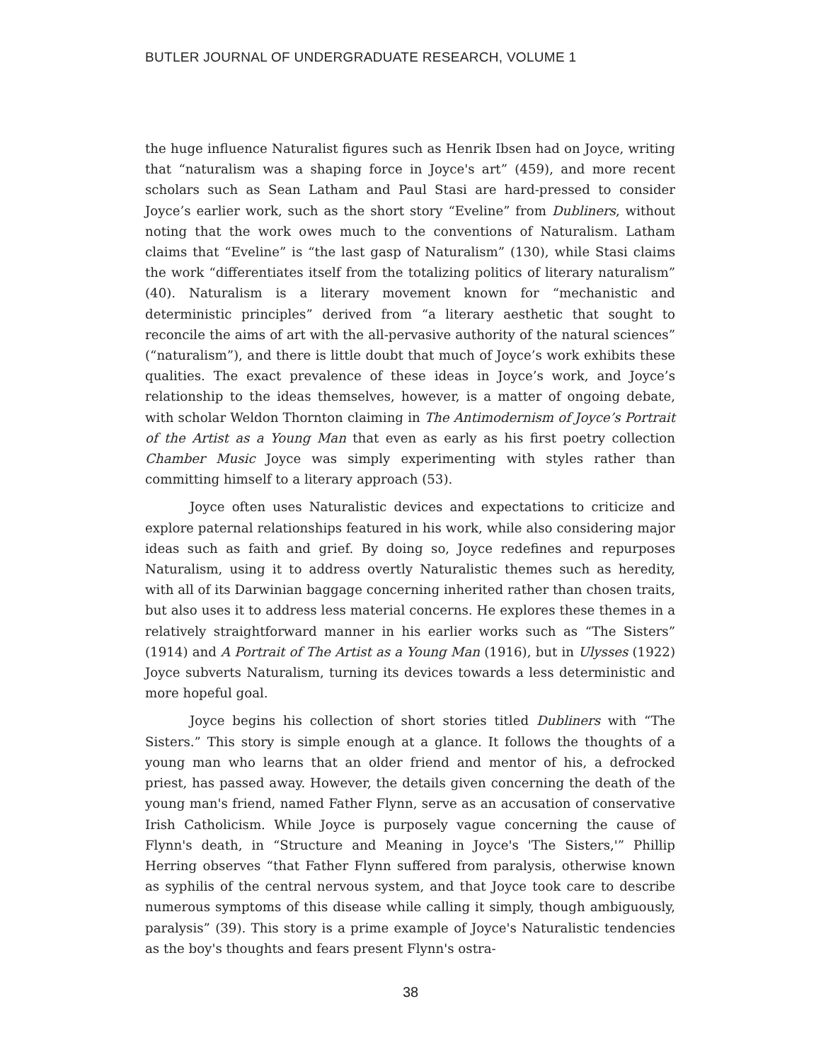BUTLER JOURNAL OF UNDERGRADUATE RESEARCH, VOLUME 1
the huge influence Naturalist figures such as Henrik Ibsen had on Joyce, writing that “naturalism was a shaping force in Joyce's art” (459), and more recent scholars such as Sean Latham and Paul Stasi are hard-pressed to consider Joyce’s earlier work, such as the short story “Eveline” from Dubliners, without noting that the work owes much to the conventions of Naturalism. Latham claims that “Eveline” is “the last gasp of Naturalism” (130), while Stasi claims the work “differentiates itself from the totalizing politics of literary naturalism” (40). Naturalism is a literary movement known for “mechanistic and deterministic principles” derived from “a literary aesthetic that sought to reconcile the aims of art with the all-pervasive authority of the natural sciences” (“naturalism”), and there is little doubt that much of Joyce’s work exhibits these qualities. The exact prevalence of these ideas in Joyce’s work, and Joyce’s relationship to the ideas themselves, however, is a matter of ongoing debate, with scholar Weldon Thornton claiming in The Antimodernism of Joyce’s Portrait of the Artist as a Young Man that even as early as his first poetry collection Chamber Music Joyce was simply experimenting with styles rather than committing himself to a literary approach (53).
Joyce often uses Naturalistic devices and expectations to criticize and explore paternal relationships featured in his work, while also considering major ideas such as faith and grief. By doing so, Joyce redefines and repurposes Naturalism, using it to address overtly Naturalistic themes such as heredity, with all of its Darwinian baggage concerning inherited rather than chosen traits, but also uses it to address less material concerns. He explores these themes in a relatively straightforward manner in his earlier works such as “The Sisters” (1914) and A Portrait of The Artist as a Young Man (1916), but in Ulysses (1922) Joyce subverts Naturalism, turning its devices towards a less deterministic and more hopeful goal.
Joyce begins his collection of short stories titled Dubliners with “The Sisters.” This story is simple enough at a glance. It follows the thoughts of a young man who learns that an older friend and mentor of his, a defrocked priest, has passed away. However, the details given concerning the death of the young man's friend, named Father Flynn, serve as an accusation of conservative Irish Catholicism. While Joyce is purposely vague concerning the cause of Flynn's death, in “Structure and Meaning in Joyce's 'The Sisters,'” Phillip Herring observes “that Father Flynn suffered from paralysis, otherwise known as syphilis of the central nervous system, and that Joyce took care to describe numerous symptoms of this disease while calling it simply, though ambiguously, paralysis” (39). This story is a prime example of Joyce's Naturalistic tendencies as the boy's thoughts and fears present Flynn's ostra-
38